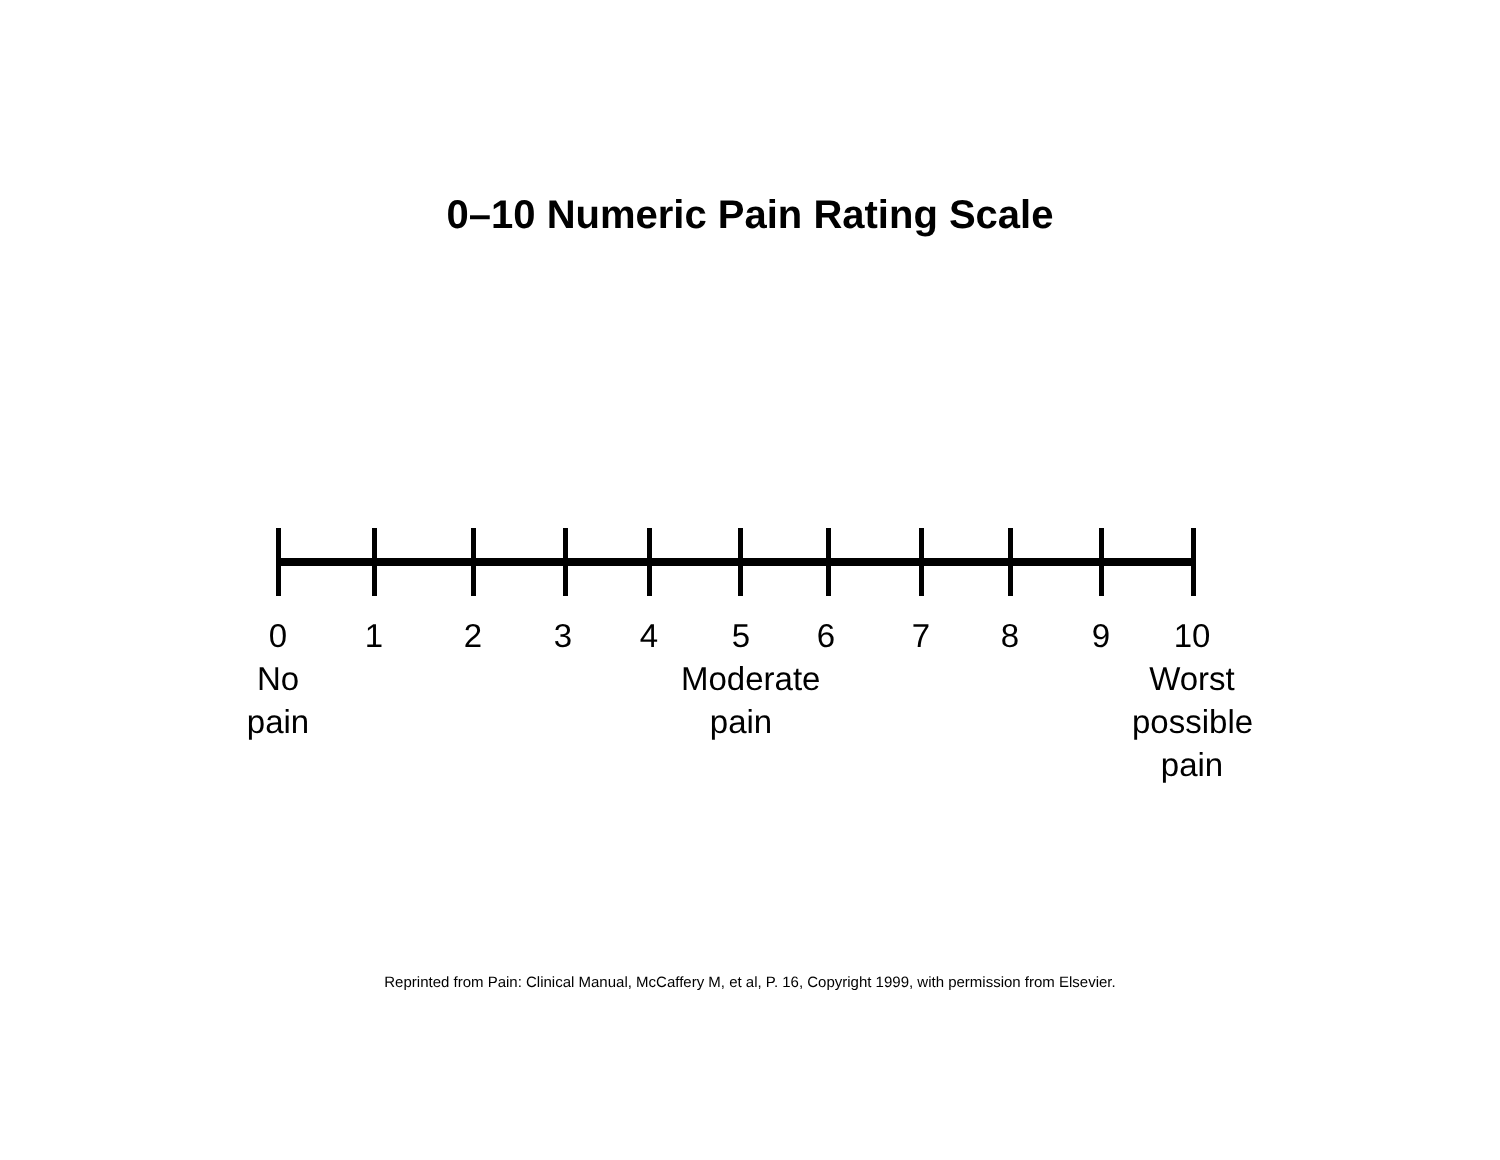0–10 Numeric Pain Rating Scale
0
No
pain
1 2 3 4
5
Moderate
pain
6 7 8 9
10
Worst
possible
pain
Reprinted from Pain: Clinical Manual, McCaffery M, et al, P. 16, Copyright 1999, with permission from Elsevier.